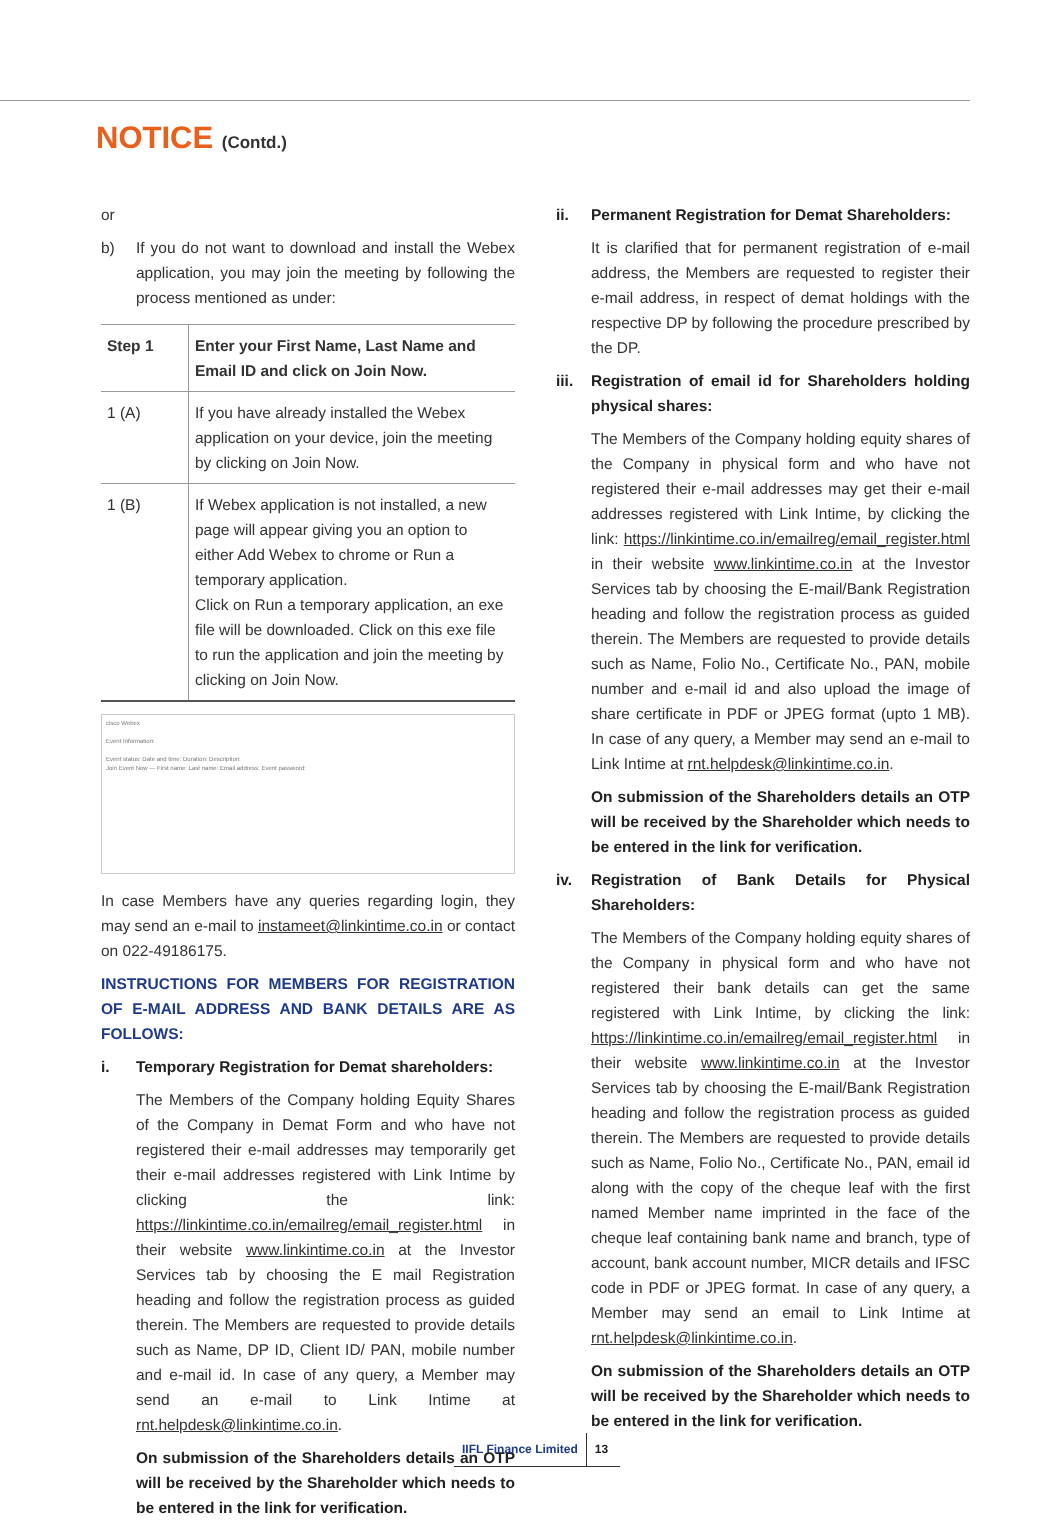NOTICE (Contd.)
or
b) If you do not want to download and install the Webex application, you may join the meeting by following the process mentioned as under:
| Step 1 | Enter your First Name, Last Name and Email ID and click on Join Now. |
| --- | --- |
| 1 (A) | If you have already installed the Webex application on your device, join the meeting by clicking on Join Now. |
| 1 (B) | If Webex application is not installed, a new page will appear giving you an option to either Add Webex to chrome or Run a temporary application. Click on Run a temporary application, an exe file will be downloaded. Click on this exe file to run the application and join the meeting by clicking on Join Now. |
cisco Webex
Event Information:
Event status: Date and time: Duration: Description:
Join Event Now — First name: Last name: Email address: Event password:
In case Members have any queries regarding login, they may send an e-mail to instameet@linkintime.co.in or contact on 022-49186175.
INSTRUCTIONS FOR MEMBERS FOR REGISTRATION OF E-MAIL ADDRESS AND BANK DETAILS ARE AS FOLLOWS:
i. Temporary Registration for Demat shareholders:
The Members of the Company holding Equity Shares of the Company in Demat Form and who have not registered their e-mail addresses may temporarily get their e-mail addresses registered with Link Intime by clicking the link: https://linkintime.co.in/emailreg/email_register.html in their website www.linkintime.co.in at the Investor Services tab by choosing the E mail Registration heading and follow the registration process as guided therein. The Members are requested to provide details such as Name, DP ID, Client ID/ PAN, mobile number and e-mail id. In case of any query, a Member may send an e-mail to Link Intime at rnt.helpdesk@linkintime.co.in.
On submission of the Shareholders details an OTP will be received by the Shareholder which needs to be entered in the link for verification.
ii. Permanent Registration for Demat Shareholders:
It is clarified that for permanent registration of e-mail address, the Members are requested to register their e-mail address, in respect of demat holdings with the respective DP by following the procedure prescribed by the DP.
iii.
Registration of email id for Shareholders holding physical shares:
The Members of the Company holding equity shares of the Company in physical form and who have not registered their e-mail addresses may get their e-mail addresses registered with Link Intime, by clicking the link: https://linkintime.co.in/emailreg/email_register.html in their website www.linkintime.co.in at the Investor Services tab by choosing the E-mail/Bank Registration heading and follow the registration process as guided therein. The Members are requested to provide details such as Name, Folio No., Certificate No., PAN, mobile number and e-mail id and also upload the image of share certificate in PDF or JPEG format (upto 1 MB). In case of any query, a Member may send an e-mail to Link Intime at rnt.helpdesk@linkintime.co.in.
On submission of the Shareholders details an OTP will be received by the Shareholder which needs to be entered in the link for verification.
iv. Registration of Bank Details for Physical Shareholders:
The Members of the Company holding equity shares of the Company in physical form and who have not registered their bank details can get the same registered with Link Intime, by clicking the link: https://linkintime.co.in/emailreg/email_register.html in their website www.linkintime.co.in at the Investor Services tab by choosing the E-mail/Bank Registration heading and follow the registration process as guided therein. The Members are requested to provide details such as Name, Folio No., Certificate No., PAN, email id along with the copy of the cheque leaf with the first named Member name imprinted in the face of the cheque leaf containing bank name and branch, type of account, bank account number, MICR details and IFSC code in PDF or JPEG format. In case of any query, a Member may send an email to Link Intime at rnt.helpdesk@linkintime.co.in.
On submission of the Shareholders details an OTP will be received by the Shareholder which needs to be entered in the link for verification.
IIFL Finance Limited 13